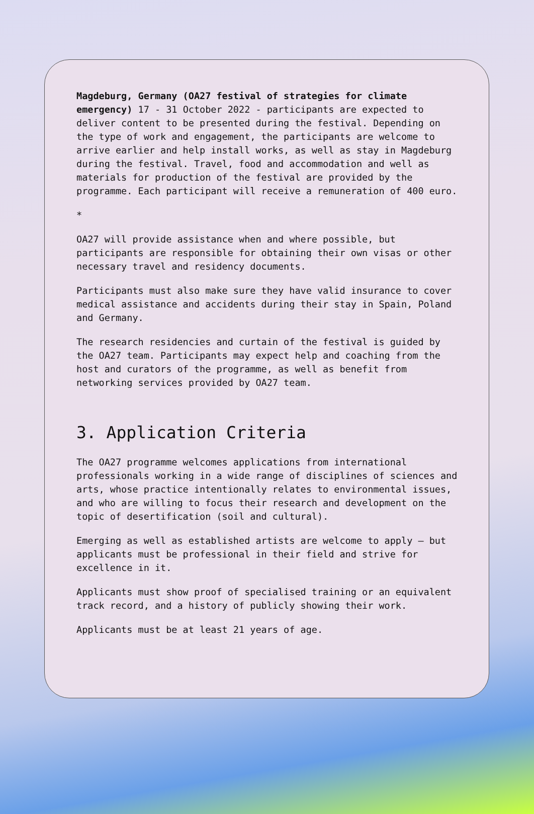Magdeburg, Germany (OA27 festival of strategies for climate emergency) 17 - 31 October 2022 - participants are expected to deliver content to be presented during the festival. Depending on the type of work and engagement, the participants are welcome to arrive earlier and help install works, as well as stay in Magdeburg during the festival. Travel, food and accommodation and well as materials for production of the festival are provided by the programme. Each participant will receive a remuneration of 400 euro.
*
OA27 will provide assistance when and where possible, but participants are responsible for obtaining their own visas or other necessary travel and residency documents.
Participants must also make sure they have valid insurance to cover medical assistance and accidents during their stay in Spain, Poland and Germany.
The research residencies and curtain of the festival is guided by the OA27 team. Participants may expect help and coaching from the host and curators of the programme, as well as benefit from networking services provided by OA27 team.
3. Application Criteria
The OA27 programme welcomes applications from international professionals working in a wide range of disciplines of sciences and arts, whose practice intentionally relates to environmental issues, and who are willing to focus their research and development on the topic of desertification (soil and cultural).
Emerging as well as established artists are welcome to apply – but applicants must be professional in their field and strive for excellence in it.
Applicants must show proof of specialised training or an equivalent track record, and a history of publicly showing their work.
Applicants must be at least 21 years of age.